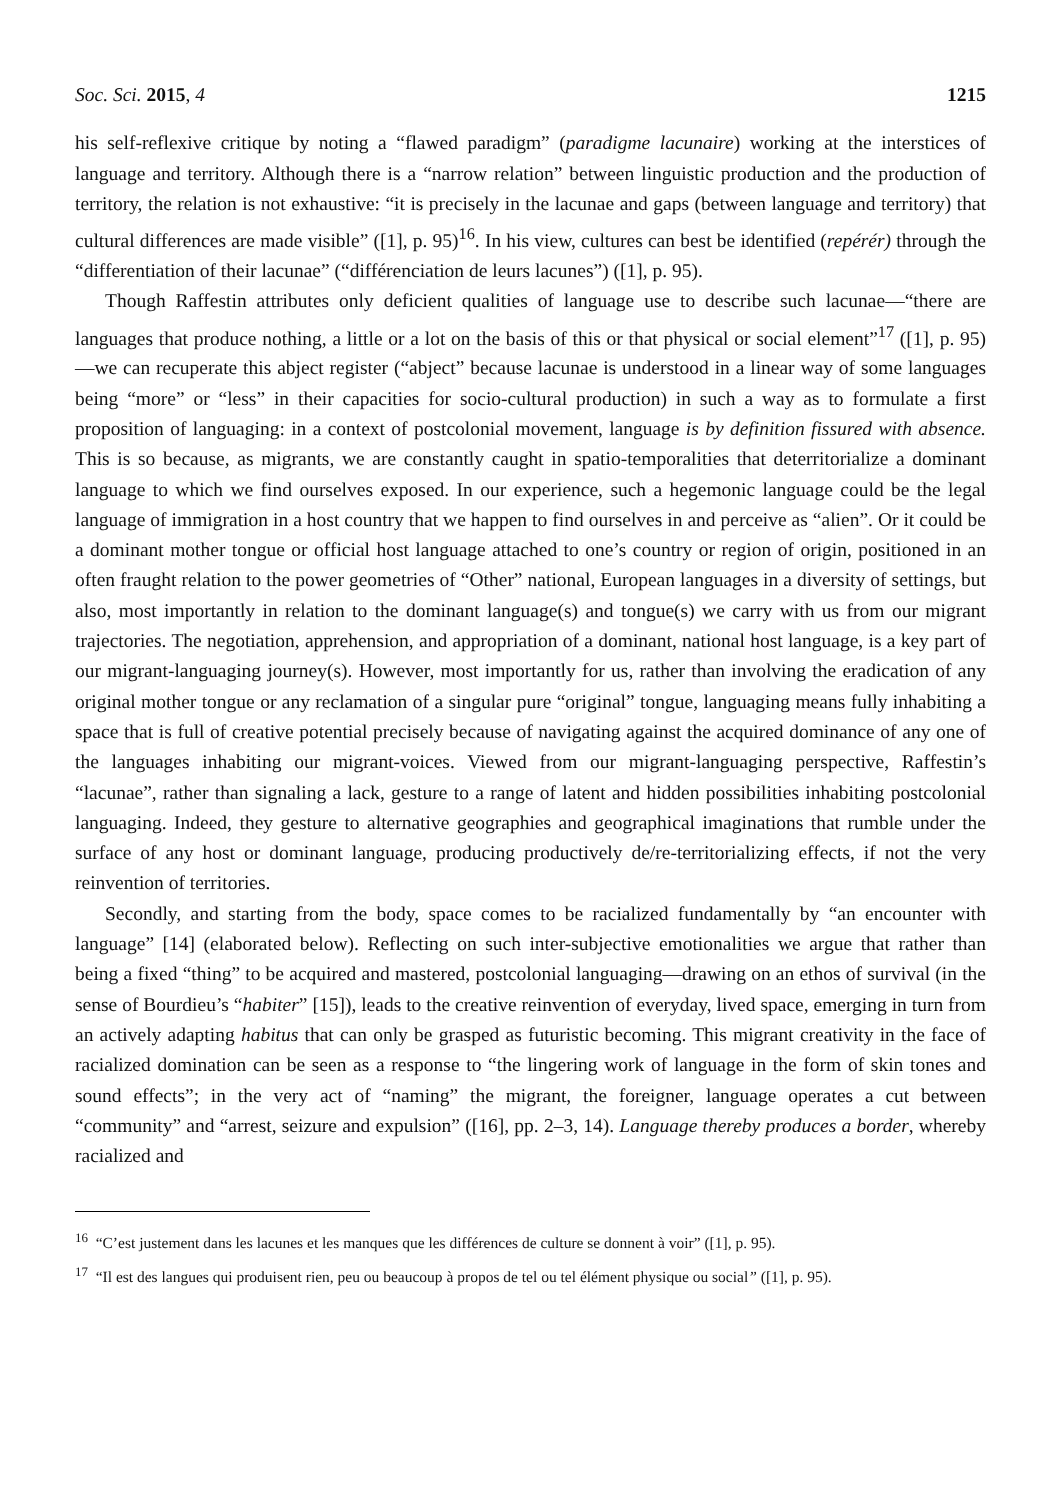Soc. Sci. 2015, 4 1215
his self-reflexive critique by noting a “flawed paradigm” (paradigme lacunaire) working at the interstices of language and territory. Although there is a “narrow relation” between linguistic production and the production of territory, the relation is not exhaustive: “it is precisely in the lacunae and gaps (between language and territory) that cultural differences are made visible” ([1], p. 95)<sup>16</sup>. In his view, cultures can best be identified (repérér) through the “differentiation of their lacunae” (“différenciation de leurs lacunes”) ([1], p. 95).
Though Raffestin attributes only deficient qualities of language use to describe such lacunae—“there are languages that produce nothing, a little or a lot on the basis of this or that physical or social element”<sup>17</sup> ([1], p. 95)—we can recuperate this abject register (“abject” because lacunae is understood in a linear way of some languages being “more” or “less” in their capacities for socio-cultural production) in such a way as to formulate a first proposition of languaging: in a context of postcolonial movement, language is by definition fissured with absence. This is so because, as migrants, we are constantly caught in spatio-temporalities that deterritorialize a dominant language to which we find ourselves exposed. In our experience, such a hegemonic language could be the legal language of immigration in a host country that we happen to find ourselves in and perceive as “alien”. Or it could be a dominant mother tongue or official host language attached to one’s country or region of origin, positioned in an often fraught relation to the power geometries of “Other” national, European languages in a diversity of settings, but also, most importantly in relation to the dominant language(s) and tongue(s) we carry with us from our migrant trajectories. The negotiation, apprehension, and appropriation of a dominant, national host language, is a key part of our migrant-languaging journey(s). However, most importantly for us, rather than involving the eradication of any original mother tongue or any reclamation of a singular pure “original” tongue, languaging means fully inhabiting a space that is full of creative potential precisely because of navigating against the acquired dominance of any one of the languages inhabiting our migrant-voices. Viewed from our migrant-languaging perspective, Raffestin’s “lacunae”, rather than signaling a lack, gesture to a range of latent and hidden possibilities inhabiting postcolonial languaging. Indeed, they gesture to alternative geographies and geographical imaginations that rumble under the surface of any host or dominant language, producing productively de/re-territorializing effects, if not the very reinvention of territories.
Secondly, and starting from the body, space comes to be racialized fundamentally by “an encounter with language” [14] (elaborated below). Reflecting on such inter-subjective emotionalities we argue that rather than being a fixed “thing” to be acquired and mastered, postcolonial languaging—drawing on an ethos of survival (in the sense of Bourdieu’s “habiter” [15]), leads to the creative reinvention of everyday, lived space, emerging in turn from an actively adapting habitus that can only be grasped as futuristic becoming. This migrant creativity in the face of racialized domination can be seen as a response to “the lingering work of language in the form of skin tones and sound effects”; in the very act of “naming” the migrant, the foreigner, language operates a cut between “community” and “arrest, seizure and expulsion” ([16], pp. 2–3, 14). Language thereby produces a border, whereby racialized and
<sup>16</sup> “C’est justement dans les lacunes et les manques que les différences de culture se donnent à voir” ([1], p. 95).
<sup>17</sup> “Il est des langues qui produisent rien, peu ou beaucoup à propos de tel ou tel élément physique ou social” ([1], p. 95).